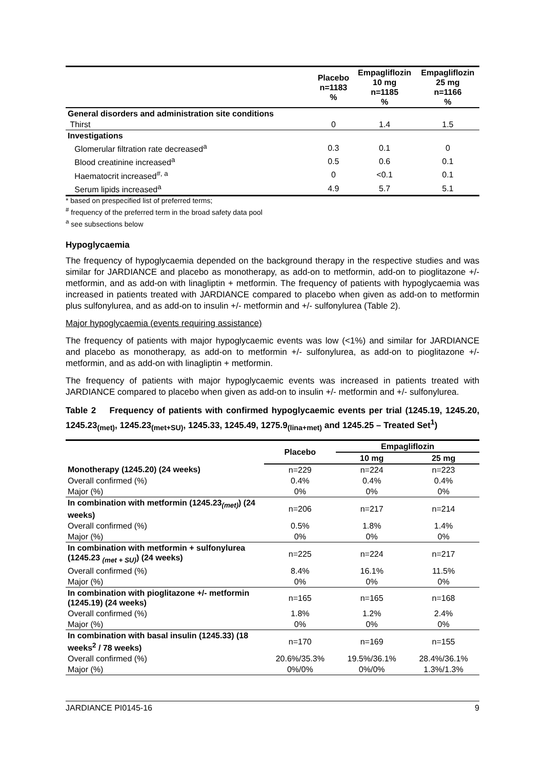| | Placebo n=1183 % | Empagliflozin 10 mg n=1185 % | Empagliflozin 25 mg n=1166 % |
| --- | --- | --- | --- |
| General disorders and administration site conditions | | | |
| Thirst | 0 | 1.4 | 1.5 |
| Investigations | | | |
| Glomerular filtration rate decreased<sup>a</sup> | 0.3 | 0.1 | 0 |
| Blood creatinine increased<sup>a</sup> | 0.5 | 0.6 | 0.1 |
| Haematocrit increased<sup>#, a</sup> | 0 | <0.1 | 0.1 |
| Serum lipids increased<sup>a</sup> | 4.9 | 5.7 | 5.1 |
* based on prespecified list of preferred terms;
<sup>#</sup> frequency of the preferred term in the broad safety data pool
<sup>a</sup> see subsections below
Hypoglycaemia
The frequency of hypoglycaemia depended on the background therapy in the respective studies and was similar for JARDIANCE and placebo as monotherapy, as add-on to metformin, add-on to pioglitazone +/- metformin, and as add-on with linagliptin + metformin. The frequency of patients with hypoglycaemia was increased in patients treated with JARDIANCE compared to placebo when given as add-on to metformin plus sulfonylurea, and as add-on to insulin +/- metformin and +/- sulfonylurea (Table 2).
Major hypoglycaemia (events requiring assistance)
The frequency of patients with major hypoglycaemic events was low (<1%) and similar for JARDIANCE and placebo as monotherapy, as add-on to metformin +/- sulfonylurea, as add-on to pioglitazone +/- metformin, and as add-on with linagliptin + metformin.
The frequency of patients with major hypoglycaemic events was increased in patients treated with JARDIANCE compared to placebo when given as add-on to insulin +/- metformin and +/- sulfonylurea.
Table 2 Frequency of patients with confirmed hypoglycaemic events per trial (1245.19, 1245.20, 1245.23<sub>(met)</sub>, 1245.23<sub>(met+SU)</sub>, 1245.33, 1245.49, 1275.9<sub>(lina+met)</sub> and 1245.25 – Treated Set<sup>1</sup>)
| | Placebo | Empagliflozin | |
| --- | --- | --- | --- |
| | | 10 mg | 25 mg |
| Monotherapy (1245.20) (24 weeks) | n=229 | n=224 | n=223 |
| Overall confirmed (%) | 0.4% | 0.4% | 0.4% |
| Major (%) | 0% | 0% | 0% |
| In combination with metformin (1245.23<sub>(met)</sub>) (24 weeks) | n=206 | n=217 | n=214 |
| Overall confirmed (%) | 0.5% | 1.8% | 1.4% |
| Major (%) | 0% | 0% | 0% |
| In combination with metformin + sulfonylurea (1245.23 <sub>(met + SU)</sub>) (24 weeks) | n=225 | n=224 | n=217 |
| Overall confirmed (%) | 8.4% | 16.1% | 11.5% |
| Major (%) | 0% | 0% | 0% |
| In combination with pioglitazone +/- metformin (1245.19) (24 weeks) | n=165 | n=165 | n=168 |
| Overall confirmed (%) | 1.8% | 1.2% | 2.4% |
| Major (%) | 0% | 0% | 0% |
| In combination with basal insulin (1245.33) (18 weeks<sup>2</sup> / 78 weeks) | n=170 | n=169 | n=155 |
| Overall confirmed (%) | 20.6%/35.3% | 19.5%/36.1% | 28.4%/36.1% |
| Major (%) | 0%/0% | 0%/0% | 1.3%/1.3% |
JARDIANCE PI0145-16 9